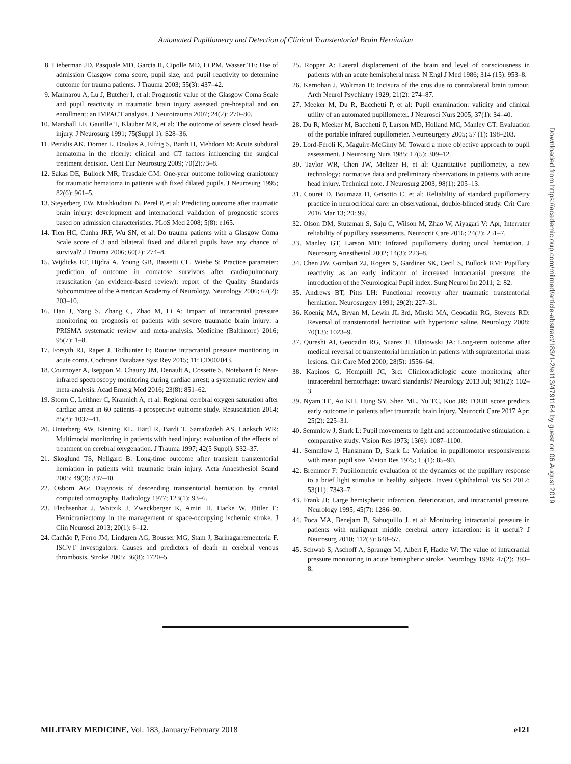Automated Pupillometry and Detection of Clinical Transtentorial Brain Herniation
8. Lieberman JD, Pasquale MD, Garcia R, Cipolle MD, Li PM, Wasser TE: Use of admission Glasgow coma score, pupil size, and pupil reactivity to determine outcome for trauma patients. J Trauma 2003; 55(3): 437–42.
9. Marmarou A, Lu J, Butcher I, et al: Prognostic value of the Glasgow Coma Scale and pupil reactivity in traumatic brain injury assessed pre-hospital and on enrollment: an IMPACT analysis. J Neurotrauma 2007; 24(2): 270–80.
10. Marshall LF, Gautille T, Klauber MR, et al: The outcome of severe closed head-injury. J Neurosurg 1991; 75(Suppl 1): S28–36.
11. Petridis AK, Dorner L, Doukas A, Eifrig S, Barth H, Mehdorn M: Acute subdural hematoma in the elderly: clinical and CT factors influencing the surgical treatment decision. Cent Eur Neurosurg 2009; 70(2):73–8.
12. Sakas DE, Bullock MR, Teasdale GM: One-year outcome following craniotomy for traumatic hematoma in patients with fixed dilated pupils. J Neurosurg 1995; 82(6): 961–5.
13. Steyerberg EW, Mushkudiani N, Perel P, et al: Predicting outcome after traumatic brain injury: development and international validation of prognostic scores based on admission characteristics. PLoS Med 2008; 5(8): e165.
14. Tien HC, Cunha JRF, Wu SN, et al: Do trauma patients with a Glasgow Coma Scale score of 3 and bilateral fixed and dilated pupils have any chance of survival? J Trauma 2006; 60(2): 274–8.
15. Wijdicks EF, Hijdra A, Young GB, Bassetti CL, Wiebe S: Practice parameter: prediction of outcome in comatose survivors after cardiopulmonary resuscitation (an evidence-based review): report of the Quality Standards Subcommittee of the American Academy of Neurology. Neurology 2006; 67(2): 203–10.
16. Han J, Yang S, Zhang C, Zhao M, Li A: Impact of intracranial pressure monitoring on prognosis of patients with severe traumatic brain injury: a PRISMA systematic review and meta-analysis. Medicine (Baltimore) 2016; 95(7): 1–8.
17. Forsyth RJ, Raper J, Todhunter E: Routine intracranial pressure monitoring in acute coma. Cochrane Database Syst Rev 2015; 11: CD002043.
18. Cournoyer A, Iseppon M, Chauny JM, Denault A, Cossette S, Notebaert É: Near-infrared spectroscopy monitoring during cardiac arrest: a systematic review and meta-analysis. Acad Emerg Med 2016; 23(8): 851–62.
19. Storm C, Leithner C, Krannich A, et al: Regional cerebral oxygen saturation after cardiac arrest in 60 patients–a prospective outcome study. Resuscitation 2014; 85(8): 1037–41.
20. Unterberg AW, Kiening KL, Härtl R, Bardt T, Sarrafzadeh AS, Lanksch WR: Multimodal monitoring in patients with head injury: evaluation of the effects of treatment on cerebral oxygenation. J Trauma 1997; 42(5 Suppl): S32–37.
21. Skoglund TS, Nellgard B: Long-time outcome after transient transtentorial herniation in patients with traumatic brain injury. Acta Anaesthesiol Scand 2005; 49(3): 337–40.
22. Osborn AG: Diagnosis of descending transtentorial herniation by cranial computed tomography. Radiology 1977; 123(1): 93–6.
23. Flechsenhar J, Woitzik J, Zweckberger K, Amiri H, Hacke W, Jüttler E: Hemicraniectomy in the management of space-occupying ischemic stroke. J Clin Neurosci 2013; 20(1): 6–12.
24. Canhão P, Ferro JM, Lindgren AG, Bousser MG, Stam J, Barinagarrementeria F. ISCVT Investigators: Causes and predictors of death in cerebral venous thrombosis. Stroke 2005; 36(8): 1720–5.
25. Ropper A: Lateral displacement of the brain and level of consciousness in patients with an acute hemispheral mass. N Engl J Med 1986; 314 (15): 953–8.
26. Kernohan J, Woltman H: Incisura of the crus due to contralateral brain tumour. Arch Neurol Psychiatry 1929; 21(2): 274–87.
27. Meeker M, Du R, Bacchetti P, et al: Pupil examination: validity and clinical utility of an automated pupillometer. J Neurosci Nurs 2005; 37(1): 34–40.
28. Du R, Meeker M, Bacchetti P, Larson MD, Holland MC, Manley GT: Evaluation of the portable infrared pupillometer. Neurosurgery 2005; 57 (1): 198–203.
29. Lord-Feroli K, Maguire-McGinty M: Toward a more objective approach to pupil assessment. J Neurosurg Nurs 1985; 17(5): 309–12.
30. Taylor WR, Chen JW, Meltzer H, et al: Quantitative pupillometry, a new technology: normative data and preliminary observations in patients with acute head injury. Technical note. J Neurosurg 2003; 98(1): 205–13.
31. Couret D, Boumaza D, Grisotto C, et al: Reliability of standard pupillometry practice in neurocritical care: an observational, double-blinded study. Crit Care 2016 Mar 13; 20: 99.
32. Olson DM, Stutzman S, Saju C, Wilson M, Zhao W, Aiyagari V: Apr, Interrater reliability of pupillary assessments. Neurocrit Care 2016; 24(2): 251–7.
33. Manley GT, Larson MD: Infrared pupillometry during uncal herniation. J Neurosurg Anesthesiol 2002; 14(3): 223–8.
34. Chen JW, Gombart ZJ, Rogers S, Gardiner SK, Cecil S, Bullock RM: Pupillary reactivity as an early indicator of increased intracranial pressure: the introduction of the Neurological Pupil index. Surg Neurol Int 2011; 2: 82.
35. Andrews BT, Pitts LH: Functional recovery after traumatic transtentorial herniation. Neurosurgery 1991; 29(2): 227–31.
36. Koenig MA, Bryan M, Lewin JL 3rd, Mirski MA, Geocadin RG, Stevens RD: Reversal of transtentorial herniation with hypertonic saline. Neurology 2008; 70(13): 1023–9.
37. Qureshi AI, Geocadin RG, Suarez JI, Ulatowski JA: Long-term outcome after medical reversal of transtentorial herniation in patients with supratentorial mass lesions. Crit Care Med 2000; 28(5): 1556–64.
38. Kapinos G, Hemphill JC, 3rd: Clinicoradiologic acute monitoring after intracerebral hemorrhage: toward standards? Neurology 2013 Jul; 981(2): 102–3.
39. Nyam TE, Ao KH, Hung SY, Shen ML, Yu TC, Kuo JR: FOUR score predicts early outcome in patients after traumatic brain injury. Neurocrit Care 2017 Apr; 25(2): 225–31.
40. Semmlow J, Stark L: Pupil movements to light and accommodative stimulation: a comparative study. Vision Res 1973; 13(6): 1087–1100.
41. Semmlow J, Hansmann D, Stark L: Variation in pupillomotor responsiveness with mean pupil size. Vision Res 1975; 15(1): 85–90.
42. Bremmer F: Pupillometric evaluation of the dynamics of the pupillary response to a brief light stimulus in healthy subjects. Invest Ophthalmol Vis Sci 2012; 53(11): 7343–7.
43. Frank JI: Large hemispheric infarction, deterioration, and intracranial pressure. Neurology 1995; 45(7): 1286–90.
44. Poca MA, Benejam B, Sahuquillo J, et al: Monitoring intracranial pressure in patients with malignant middle cerebral artery infarction: is it useful? J Neurosurg 2010; 112(3): 648–57.
45. Schwab S, Aschoff A, Spranger M, Albert F, Hacke W: The value of intracranial pressure monitoring in acute hemispheric stroke. Neurology 1996; 47(2): 393–8.
Downloaded from https://academic.oup.com/milmed/article-abstract/183/1-2/e113/4791164 by guest on 06 August 2019
MILITARY MEDICINE, Vol. 183, January/February 2018
e121